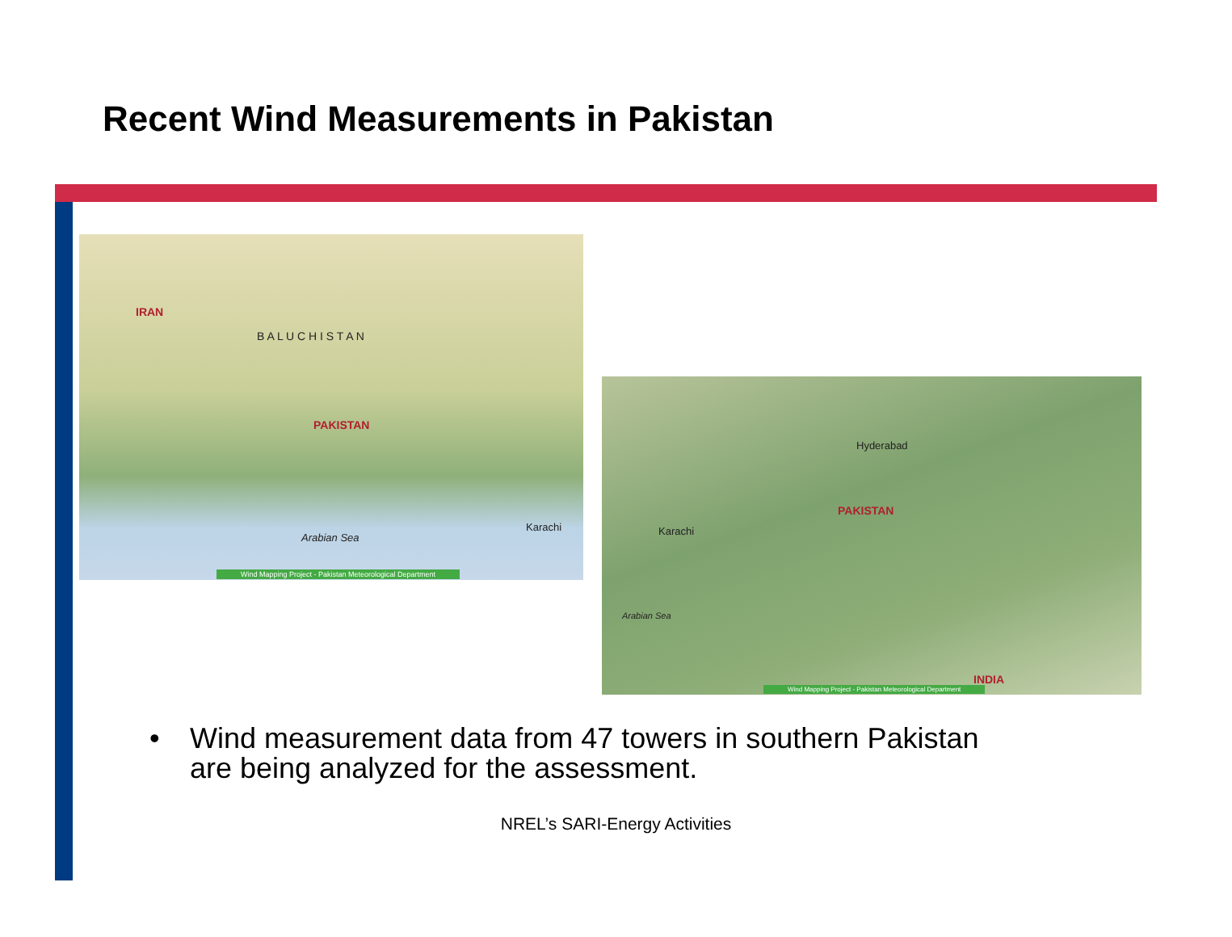Recent Wind Measurements in Pakistan
IRAN
B A L U C H I S T A N
PAKISTAN
Karachi
Arabian Sea
Wind Mapping Project - Pakistan Meteorological Department
Hyderabad
PAKISTAN
Karachi
Arabian Sea
INDIA
Wind Mapping Project - Pakistan Meteorological Department
• Wind measurement data from 47 towers in southern Pakistan
are being analyzed for the assessment.
NREL’s SARI-Energy Activities